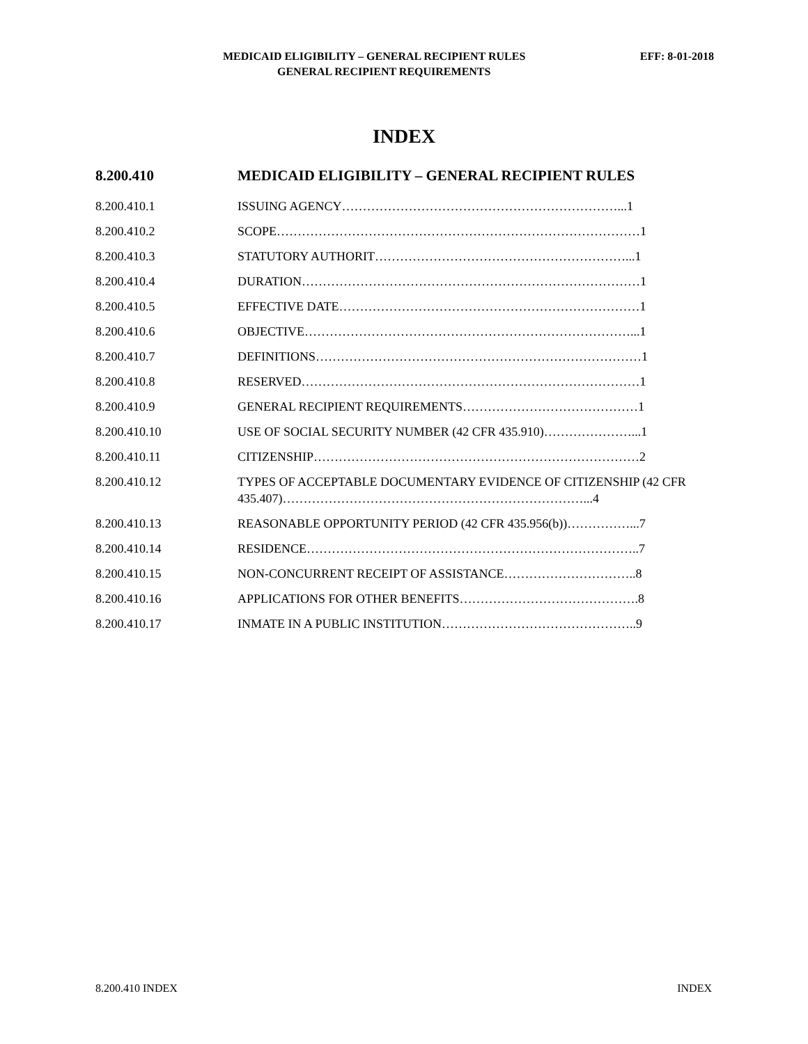EFF: 8-01-2018 MEDICAID ELIGIBILITY – GENERAL RECIPIENT RULES
GENERAL RECIPIENT REQUIREMENTS
INDEX
8.200.410 MEDICAID ELIGIBILITY – GENERAL RECIPIENT RULES
8.200.410.1 ISSUING AGENCY…………………………………………………………...1
8.200.410.2 SCOPE……………………………………………………………………………1
8.200.410.3 STATUTORY AUTHORIT……………………………………………………...1
8.200.410.4 DURATION………………………………………………………………………1
8.200.410.5 EFFECTIVE DATE………………………………………………………………1
8.200.410.6 OBJECTIVE……………………………………………………………………...1
8.200.410.7 DEFINITIONS……………………………………………………………………1
8.200.410.8 RESERVED………………………………………………………………………1
8.200.410.9 GENERAL RECIPIENT REQUIREMENTS……………………………………1
8.200.410.10 USE OF SOCIAL SECURITY NUMBER (42 CFR 435.910)…………………...1
8.200.410.11 CITIZENSHIP……………………………………………………………………2
8.200.410.12 TYPES OF ACCEPTABLE DOCUMENTARY EVIDENCE OF CITIZENSHIP (42 CFR 435.407)………………………………………………………………...4
8.200.410.13 REASONABLE OPPORTUNITY PERIOD (42 CFR 435.956(b))……………...7
8.200.410.14 RESIDENCE……………………………………………………………………..7
8.200.410.15 NON-CONCURRENT RECEIPT OF ASSISTANCE…………………………..8
8.200.410.16 APPLICATIONS FOR OTHER BENEFITS…………………………………….8
8.200.410.17 INMATE IN A PUBLIC INSTITUTION………………………………………..9
INDEX 8.200.410 INDEX